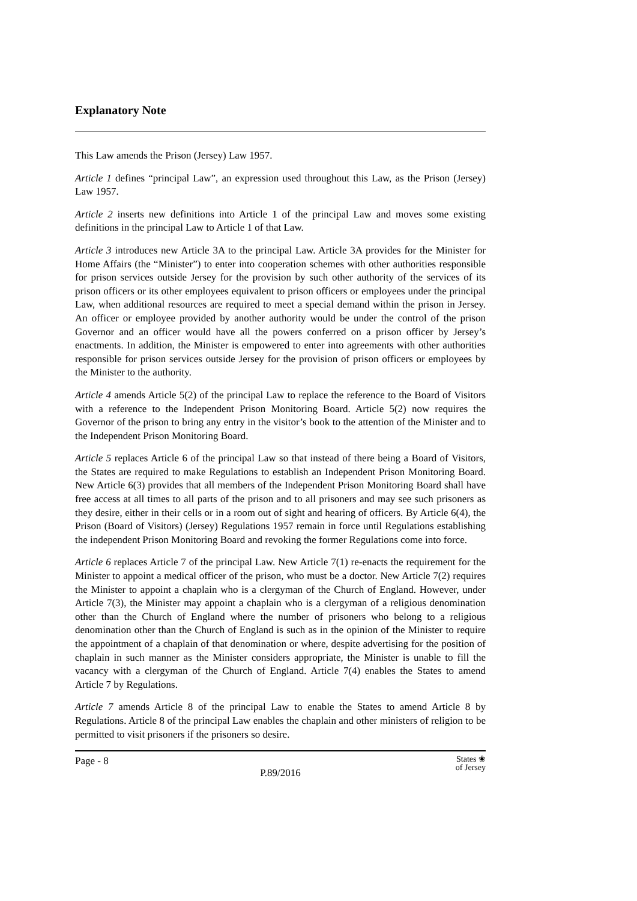Explanatory Note
This Law amends the Prison (Jersey) Law 1957.
Article 1 defines “principal Law”, an expression used throughout this Law, as the Prison (Jersey) Law 1957.
Article 2 inserts new definitions into Article 1 of the principal Law and moves some existing definitions in the principal Law to Article 1 of that Law.
Article 3 introduces new Article 3A to the principal Law. Article 3A provides for the Minister for Home Affairs (the “Minister”) to enter into cooperation schemes with other authorities responsible for prison services outside Jersey for the provision by such other authority of the services of its prison officers or its other employees equivalent to prison officers or employees under the principal Law, when additional resources are required to meet a special demand within the prison in Jersey. An officer or employee provided by another authority would be under the control of the prison Governor and an officer would have all the powers conferred on a prison officer by Jersey’s enactments. In addition, the Minister is empowered to enter into agreements with other authorities responsible for prison services outside Jersey for the provision of prison officers or employees by the Minister to the authority.
Article 4 amends Article 5(2) of the principal Law to replace the reference to the Board of Visitors with a reference to the Independent Prison Monitoring Board. Article 5(2) now requires the Governor of the prison to bring any entry in the visitor’s book to the attention of the Minister and to the Independent Prison Monitoring Board.
Article 5 replaces Article 6 of the principal Law so that instead of there being a Board of Visitors, the States are required to make Regulations to establish an Independent Prison Monitoring Board. New Article 6(3) provides that all members of the Independent Prison Monitoring Board shall have free access at all times to all parts of the prison and to all prisoners and may see such prisoners as they desire, either in their cells or in a room out of sight and hearing of officers. By Article 6(4), the Prison (Board of Visitors) (Jersey) Regulations 1957 remain in force until Regulations establishing the independent Prison Monitoring Board and revoking the former Regulations come into force.
Article 6 replaces Article 7 of the principal Law. New Article 7(1) re-enacts the requirement for the Minister to appoint a medical officer of the prison, who must be a doctor. New Article 7(2) requires the Minister to appoint a chaplain who is a clergyman of the Church of England. However, under Article 7(3), the Minister may appoint a chaplain who is a clergyman of a religious denomination other than the Church of England where the number of prisoners who belong to a religious denomination other than the Church of England is such as in the opinion of the Minister to require the appointment of a chaplain of that denomination or where, despite advertising for the position of chaplain in such manner as the Minister considers appropriate, the Minister is unable to fill the vacancy with a clergyman of the Church of England. Article 7(4) enables the States to amend Article 7 by Regulations.
Article 7 amends Article 8 of the principal Law to enable the States to amend Article 8 by Regulations. Article 8 of the principal Law enables the chaplain and other ministers of religion to be permitted to visit prisoners if the prisoners so desire.
Page - 8 States ❀
of Jersey
P.89/2016